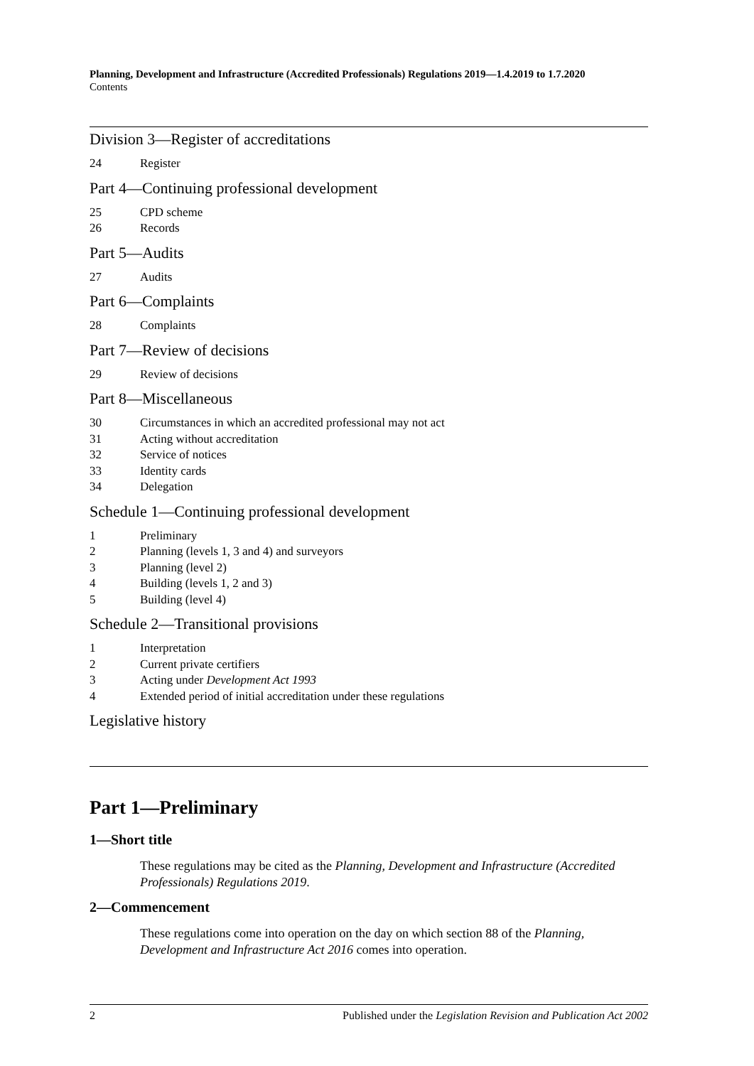Planning, Development and Infrastructure (Accredited Professionals) Regulations 2019—1.4.2019 to 1.7.2020
Contents
Division 3—Register of accreditations
24 Register
Part 4—Continuing professional development
25 CPD scheme
26 Records
Part 5—Audits
27 Audits
Part 6—Complaints
28 Complaints
Part 7—Review of decisions
29 Review of decisions
Part 8—Miscellaneous
30 Circumstances in which an accredited professional may not act
31 Acting without accreditation
32 Service of notices
33 Identity cards
34 Delegation
Schedule 1—Continuing professional development
1 Preliminary
2 Planning (levels 1, 3 and 4) and surveyors
3 Planning (level 2)
4 Building (levels 1, 2 and 3)
5 Building (level 4)
Schedule 2—Transitional provisions
1 Interpretation
2 Current private certifiers
3 Acting under Development Act 1993
4 Extended period of initial accreditation under these regulations
Legislative history
Part 1—Preliminary
1—Short title
These regulations may be cited as the Planning, Development and Infrastructure (Accredited Professionals) Regulations 2019.
2—Commencement
These regulations come into operation on the day on which section 88 of the Planning, Development and Infrastructure Act 2016 comes into operation.
2 Published under the Legislation Revision and Publication Act 2002